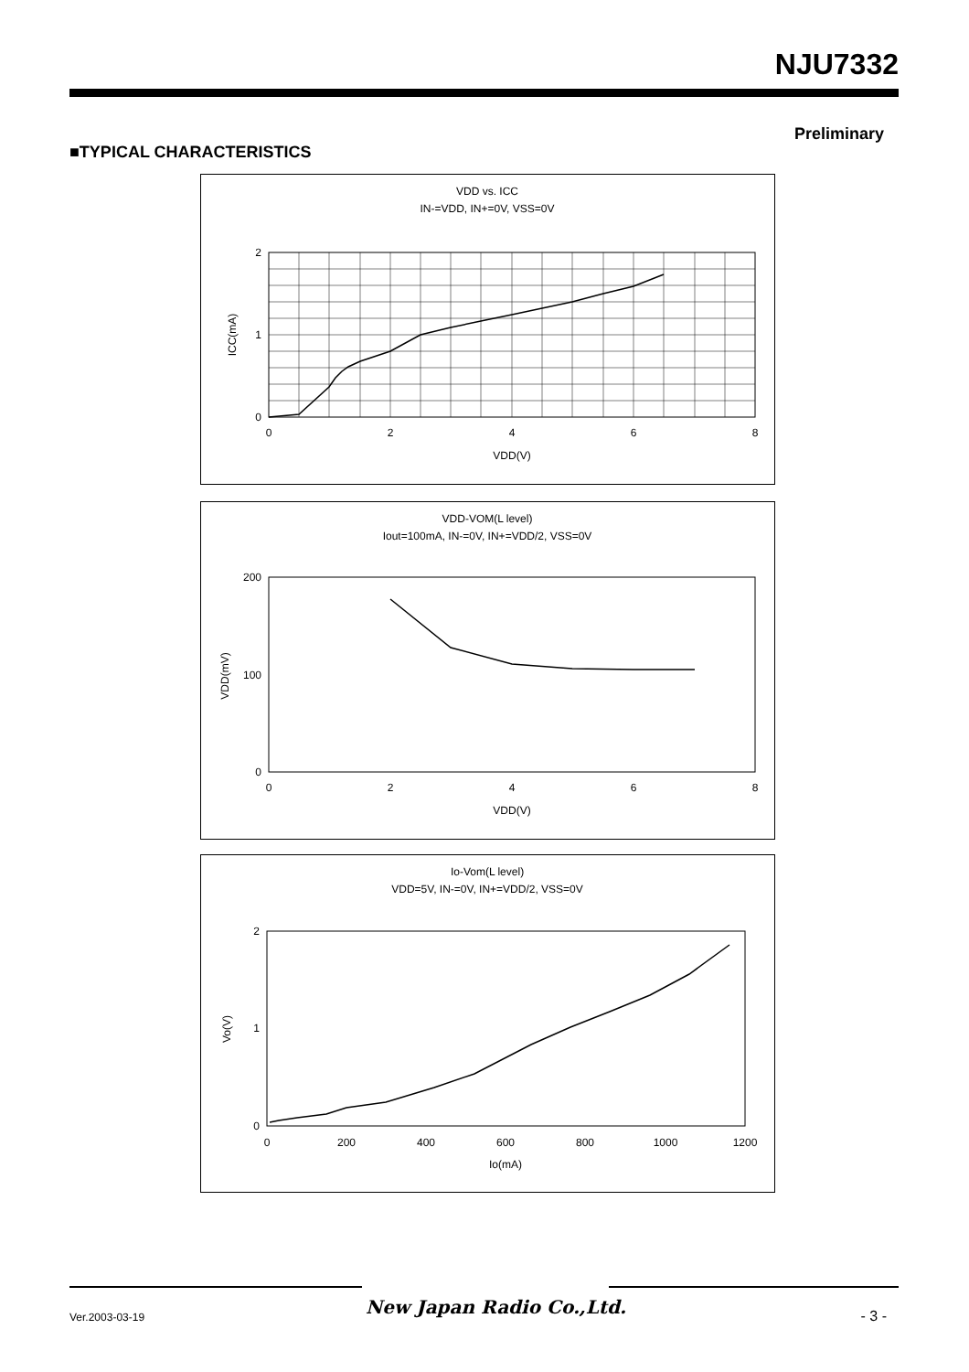NJU7332
Preliminary
■TYPICAL CHARACTERISTICS
VDD vs. ICC
IN-=VDD, IN+=0V, VSS=0V
0
1
2
0
2
4
6
8
VDD(V)
ICC(mA)
VDD-VOM(L level)
Iout=100mA, IN-=0V, IN+=VDD/2, VSS=0V
0
100
200
0
2
4
6
8
VDD(V)
VDD(mV)
Io-Vom(L level)
VDD=5V, IN-=0V, IN+=VDD/2, VSS=0V
0
1
2
0
200
400
600
800
1000
1200
Io(mA)
Vo(V)
New Japan Radio Co.,Ltd.
Ver.2003-03-19 - 3 -